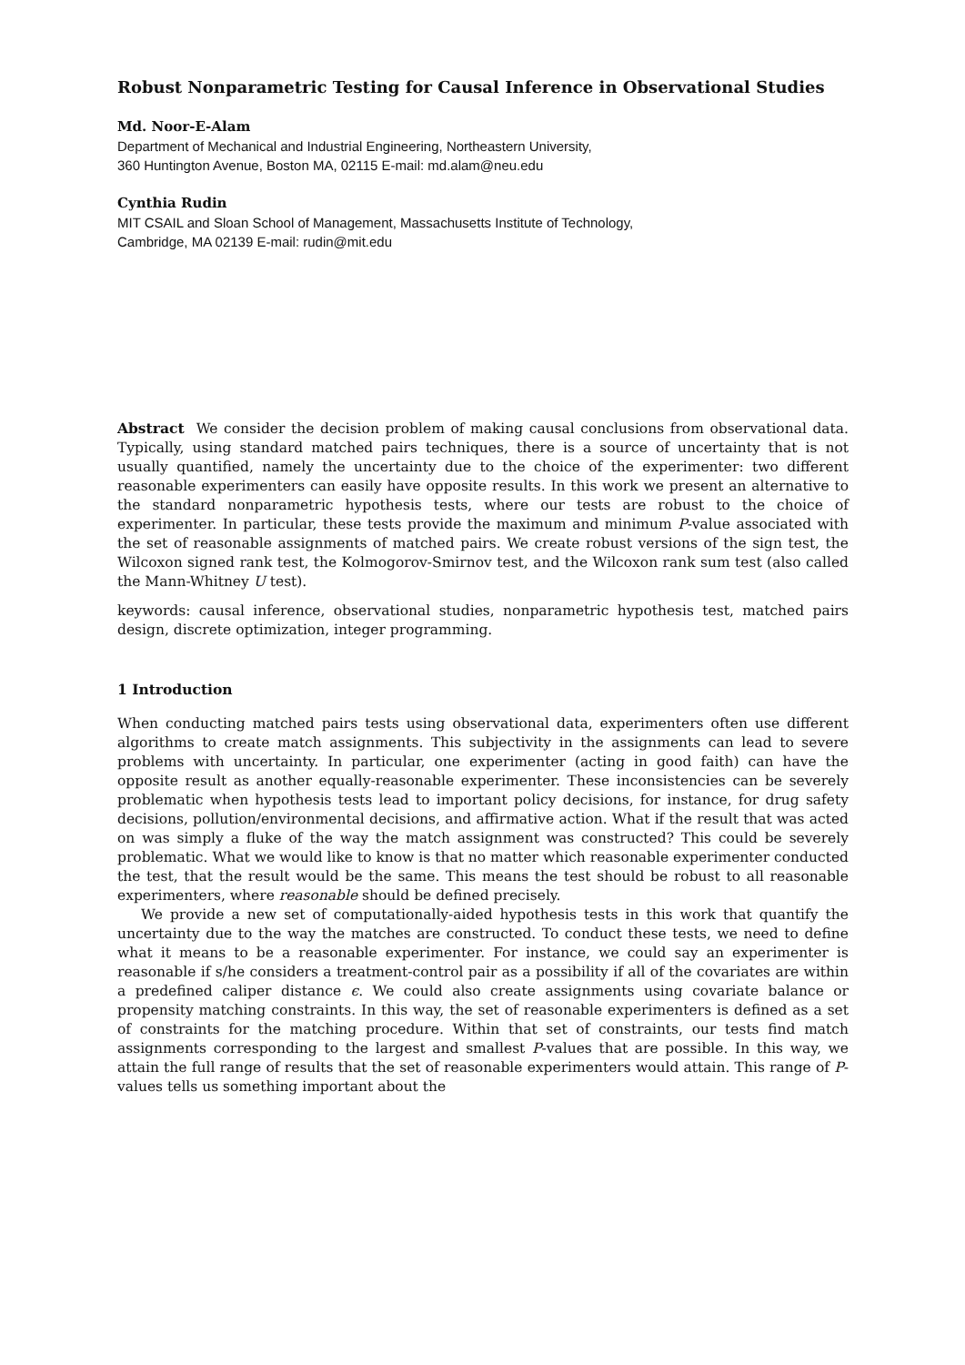Robust Nonparametric Testing for Causal Inference in Observational Studies
Md. Noor-E-Alam
Department of Mechanical and Industrial Engineering, Northeastern University,
360 Huntington Avenue, Boston MA, 02115 E-mail: md.alam@neu.edu
Cynthia Rudin
MIT CSAIL and Sloan School of Management, Massachusetts Institute of Technology,
Cambridge, MA 02139 E-mail: rudin@mit.edu
Abstract We consider the decision problem of making causal conclusions from observational data. Typically, using standard matched pairs techniques, there is a source of uncertainty that is not usually quantified, namely the uncertainty due to the choice of the experimenter: two different reasonable experimenters can easily have opposite results. In this work we present an alternative to the standard nonparametric hypothesis tests, where our tests are robust to the choice of experimenter. In particular, these tests provide the maximum and minimum P-value associated with the set of reasonable assignments of matched pairs. We create robust versions of the sign test, the Wilcoxon signed rank test, the Kolmogorov-Smirnov test, and the Wilcoxon rank sum test (also called the Mann-Whitney U test).
keywords: causal inference, observational studies, nonparametric hypothesis test, matched pairs design, discrete optimization, integer programming.
1 Introduction
When conducting matched pairs tests using observational data, experimenters often use different algorithms to create match assignments. This subjectivity in the assignments can lead to severe problems with uncertainty. In particular, one experimenter (acting in good faith) can have the opposite result as another equally-reasonable experimenter. These inconsistencies can be severely problematic when hypothesis tests lead to important policy decisions, for instance, for drug safety decisions, pollution/environmental decisions, and affirmative action. What if the result that was acted on was simply a fluke of the way the match assignment was constructed? This could be severely problematic. What we would like to know is that no matter which reasonable experimenter conducted the test, that the result would be the same. This means the test should be robust to all reasonable experimenters, where reasonable should be defined precisely.
We provide a new set of computationally-aided hypothesis tests in this work that quantify the uncertainty due to the way the matches are constructed. To conduct these tests, we need to define what it means to be a reasonable experimenter. For instance, we could say an experimenter is reasonable if s/he considers a treatment-control pair as a possibility if all of the covariates are within a predefined caliper distance ϵ. We could also create assignments using covariate balance or propensity matching constraints. In this way, the set of reasonable experimenters is defined as a set of constraints for the matching procedure. Within that set of constraints, our tests find match assignments corresponding to the largest and smallest P-values that are possible. In this way, we attain the full range of results that the set of reasonable experimenters would attain. This range of P-values tells us something important about the